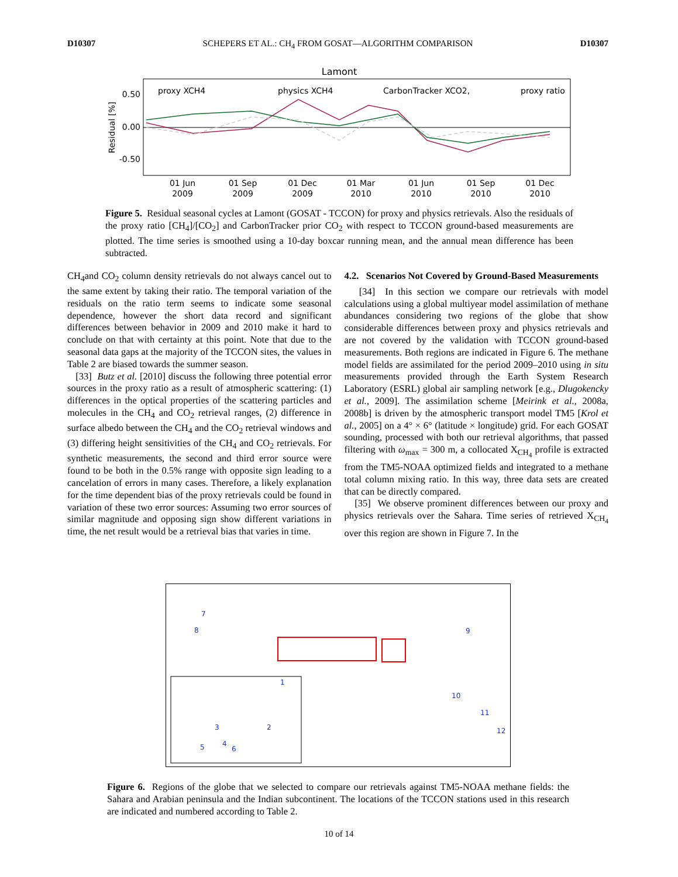D10307 SCHEPERS ET AL.: CH<sub>4</sub> FROM GOSAT—ALGORITHM COMPARISON D10307
Lamont
0.50
0.00
-0.50
Residual [%]
proxy XCH4
physics XCH4
CarbonTracker XCO2,
proxy ratio
01 Jun
2009
01 Sep
2009
01 Dec
2009
01 Mar
2010
01 Jun
2010
01 Sep
2010
01 Dec
2010
Figure 5. Residual seasonal cycles at Lamont (GOSAT - TCCON) for proxy and physics retrievals. Also the residuals of the proxy ratio [CH<sub>4</sub>]/[CO<sub>2</sub>] and CarbonTracker prior CO<sub>2</sub> with respect to TCCON ground-based measurements are plotted. The time series is smoothed using a 10-day boxcar running mean, and the annual mean difference has been subtracted.
CH<sub>4</sub>and CO<sub>2</sub> column density retrievals do not always cancel out to the same extent by taking their ratio. The temporal variation of the residuals on the ratio term seems to indicate some seasonal dependence, however the short data record and significant differences between behavior in 2009 and 2010 make it hard to conclude on that with certainty at this point. Note that due to the seasonal data gaps at the majority of the TCCON sites, the values in Table 2 are biased towards the summer season.
[33] Butz et al. [2010] discuss the following three potential error sources in the proxy ratio as a result of atmospheric scattering: (1) differences in the optical properties of the scattering particles and molecules in the CH<sub>4</sub> and CO<sub>2</sub> retrieval ranges, (2) difference in surface albedo between the CH<sub>4</sub> and the CO<sub>2</sub> retrieval windows and (3) differing height sensitivities of the CH<sub>4</sub> and CO<sub>2</sub> retrievals. For synthetic measurements, the second and third error source were found to be both in the 0.5% range with opposite sign leading to a cancelation of errors in many cases. Therefore, a likely explanation for the time dependent bias of the proxy retrievals could be found in variation of these two error sources: Assuming two error sources of similar magnitude and opposing sign show different variations in time, the net result would be a retrieval bias that varies in time.
4.2. Scenarios Not Covered by Ground-Based Measurements
[34] In this section we compare our retrievals with model calculations using a global multiyear model assimilation of methane abundances considering two regions of the globe that show considerable differences between proxy and physics retrievals and are not covered by the validation with TCCON ground-based measurements. Both regions are indicated in Figure 6. The methane model fields are assimilated for the period 2009–2010 using in situ measurements provided through the Earth System Research Laboratory (ESRL) global air sampling network [e.g., Dlugokencky et al., 2009]. The assimilation scheme [Meirink et al., 2008a, 2008b] is driven by the atmospheric transport model TM5 [Krol et al., 2005] on a 4° × 6° (latitude × longitude) grid. For each GOSAT sounding, processed with both our retrieval algorithms, that passed filtering with ω<sub>max</sub> = 300 m, a collocated X<sub>CH<sub>4</sub></sub> profile is extracted from the TM5-NOAA optimized fields and integrated to a methane total column mixing ratio. In this way, three data sets are created that can be directly compared.
[35] We observe prominent differences between our proxy and physics retrievals over the Sahara. Time series of retrieved X<sub>CH<sub>4</sub></sub> over this region are shown in Figure 7. In the
7
8
9
10
11
12
1
2
3
4
5
6
Figure 6. Regions of the globe that we selected to compare our retrievals against TM5-NOAA methane fields: the Sahara and Arabian peninsula and the Indian subcontinent. The locations of the TCCON stations used in this research are indicated and numbered according to Table 2.
10 of 14